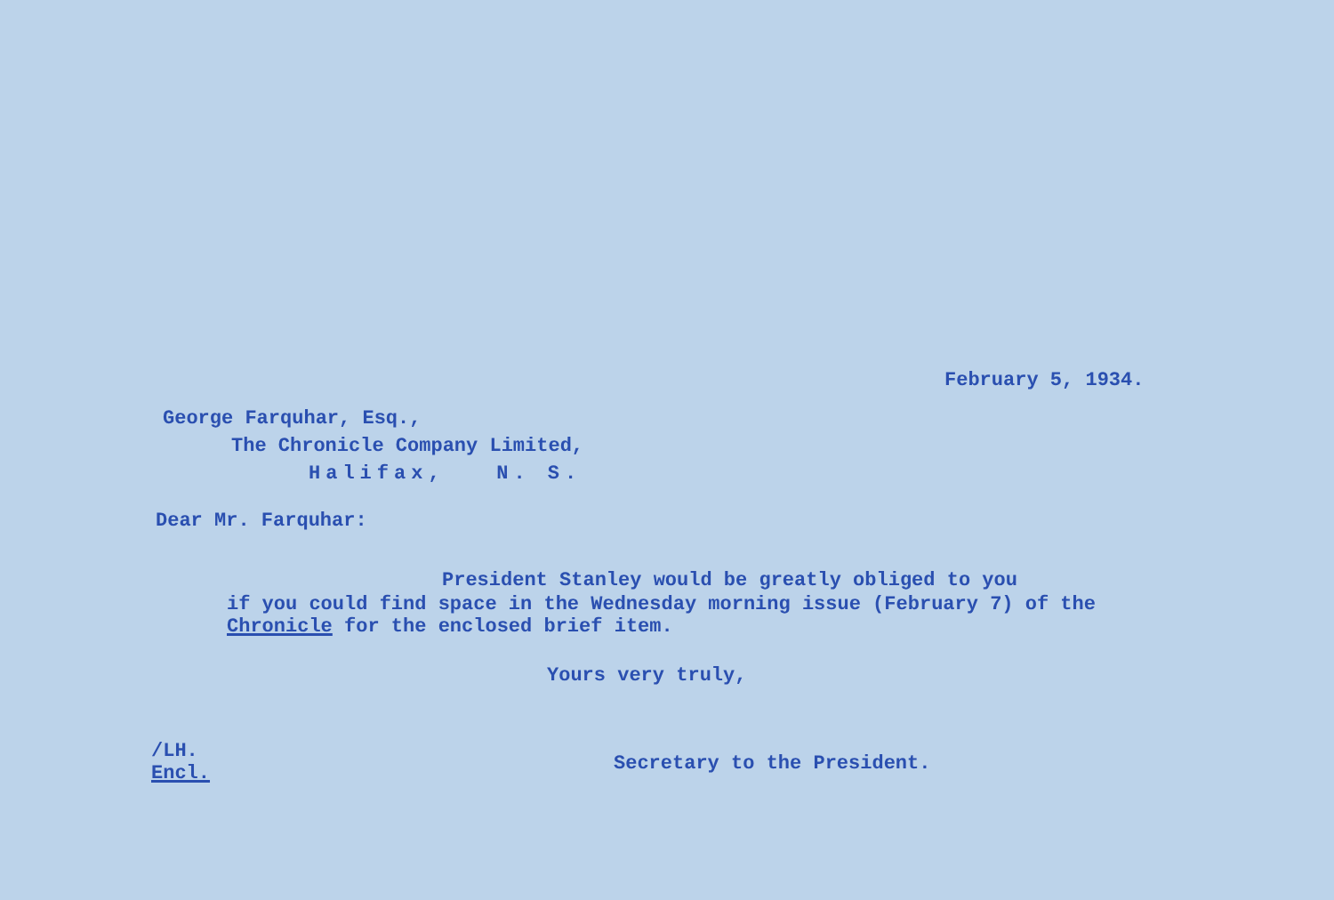February 5, 1934.
George Farquhar, Esq.,
The Chronicle Company Limited,
Halifax, N. S.
Dear Mr. Farquhar:
President Stanley would be greatly obliged to you
if you could find space in the Wednesday morning issue (February 7) of the Chronicle for the enclosed brief item.
Yours very truly,
/LH.
Encl.
Secretary to the President.